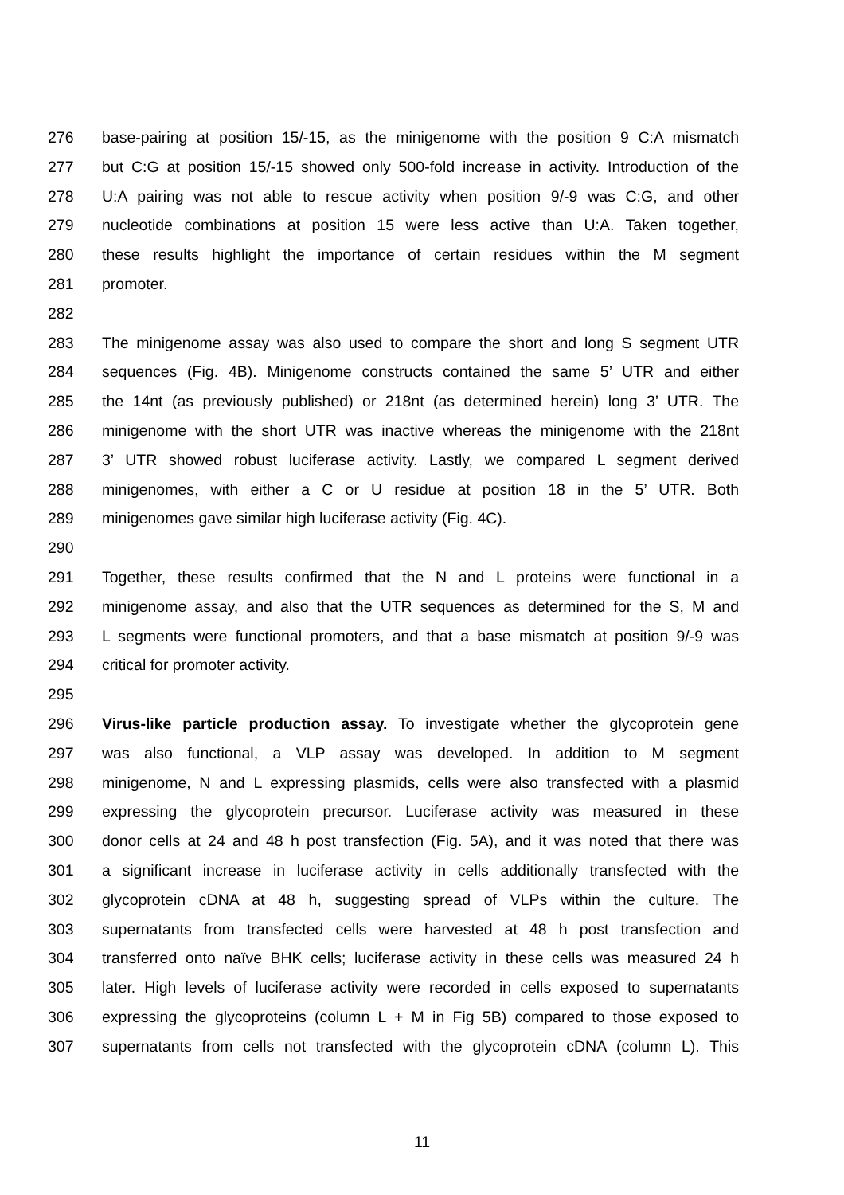276 base-pairing at position 15/-15, as the minigenome with the position 9 C:A mismatch
277 but C:G at position 15/-15 showed only 500-fold increase in activity. Introduction of the
278 U:A pairing was not able to rescue activity when position 9/-9 was C:G, and other
279 nucleotide combinations at position 15 were less active than U:A. Taken together,
280 these results highlight the importance of certain residues within the M segment
281 promoter.
282
283 The minigenome assay was also used to compare the short and long S segment UTR
284 sequences (Fig. 4B). Minigenome constructs contained the same 5’ UTR and either
285 the 14nt (as previously published) or 218nt (as determined herein) long 3’ UTR. The
286 minigenome with the short UTR was inactive whereas the minigenome with the 218nt
287 3’ UTR showed robust luciferase activity. Lastly, we compared L segment derived
288 minigenomes, with either a C or U residue at position 18 in the 5’ UTR. Both
289 minigenomes gave similar high luciferase activity (Fig. 4C).
290
291 Together, these results confirmed that the N and L proteins were functional in a
292 minigenome assay, and also that the UTR sequences as determined for the S, M and
293 L segments were functional promoters, and that a base mismatch at position 9/-9 was
294 critical for promoter activity.
295
296 Virus-like particle production assay. To investigate whether the glycoprotein gene
297 was also functional, a VLP assay was developed. In addition to M segment
298 minigenome, N and L expressing plasmids, cells were also transfected with a plasmid
299 expressing the glycoprotein precursor. Luciferase activity was measured in these
300 donor cells at 24 and 48 h post transfection (Fig. 5A), and it was noted that there was
301 a significant increase in luciferase activity in cells additionally transfected with the
302 glycoprotein cDNA at 48 h, suggesting spread of VLPs within the culture. The
303 supernatants from transfected cells were harvested at 48 h post transfection and
304 transferred onto naïve BHK cells; luciferase activity in these cells was measured 24 h
305 later. High levels of luciferase activity were recorded in cells exposed to supernatants
306 expressing the glycoproteins (column L + M in Fig 5B) compared to those exposed to
307 supernatants from cells not transfected with the glycoprotein cDNA (column L). This
11